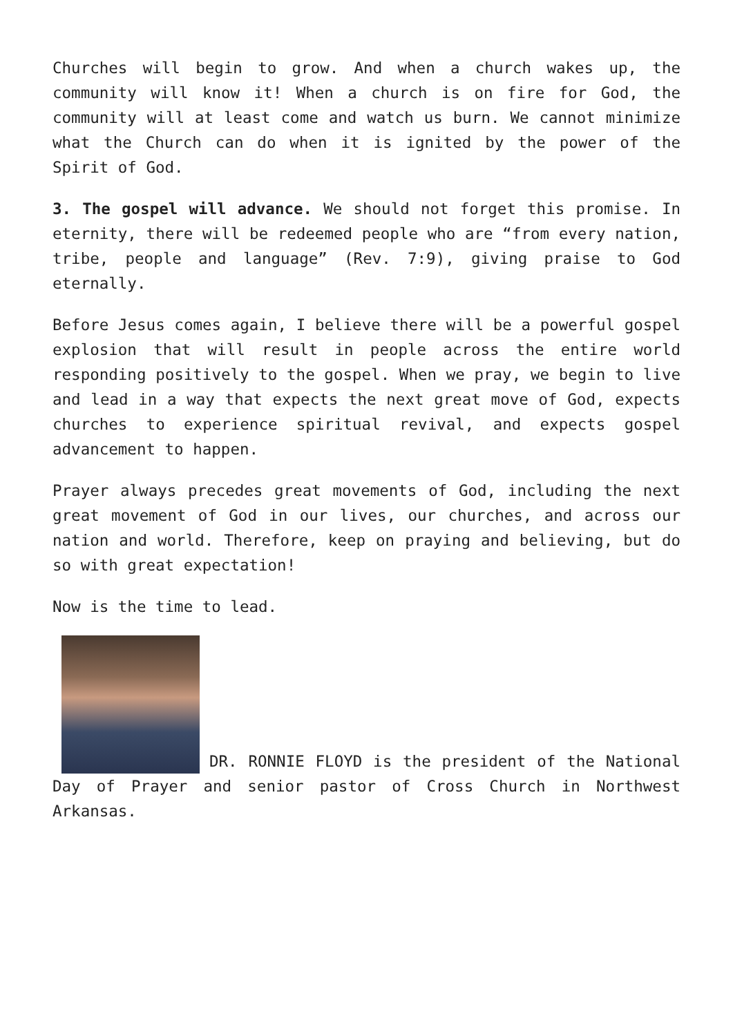Churches will begin to grow. And when a church wakes up, the community will know it! When a church is on fire for God, the community will at least come and watch us burn. We cannot minimize what the Church can do when it is ignited by the power of the Spirit of God.
3. The gospel will advance. We should not forget this promise. In eternity, there will be redeemed people who are “from every nation, tribe, people and language” (Rev. 7:9), giving praise to God eternally.
Before Jesus comes again, I believe there will be a powerful gospel explosion that will result in people across the entire world responding positively to the gospel. When we pray, we begin to live and lead in a way that expects the next great move of God, expects churches to experience spiritual revival, and expects gospel advancement to happen.
Prayer always precedes great movements of God, including the next great movement of God in our lives, our churches, and across our nation and world. Therefore, keep on praying and believing, but do so with great expectation!
Now is the time to lead.
DR. RONNIE FLOYD is the president of the National Day of Prayer and senior pastor of Cross Church in Northwest Arkansas.